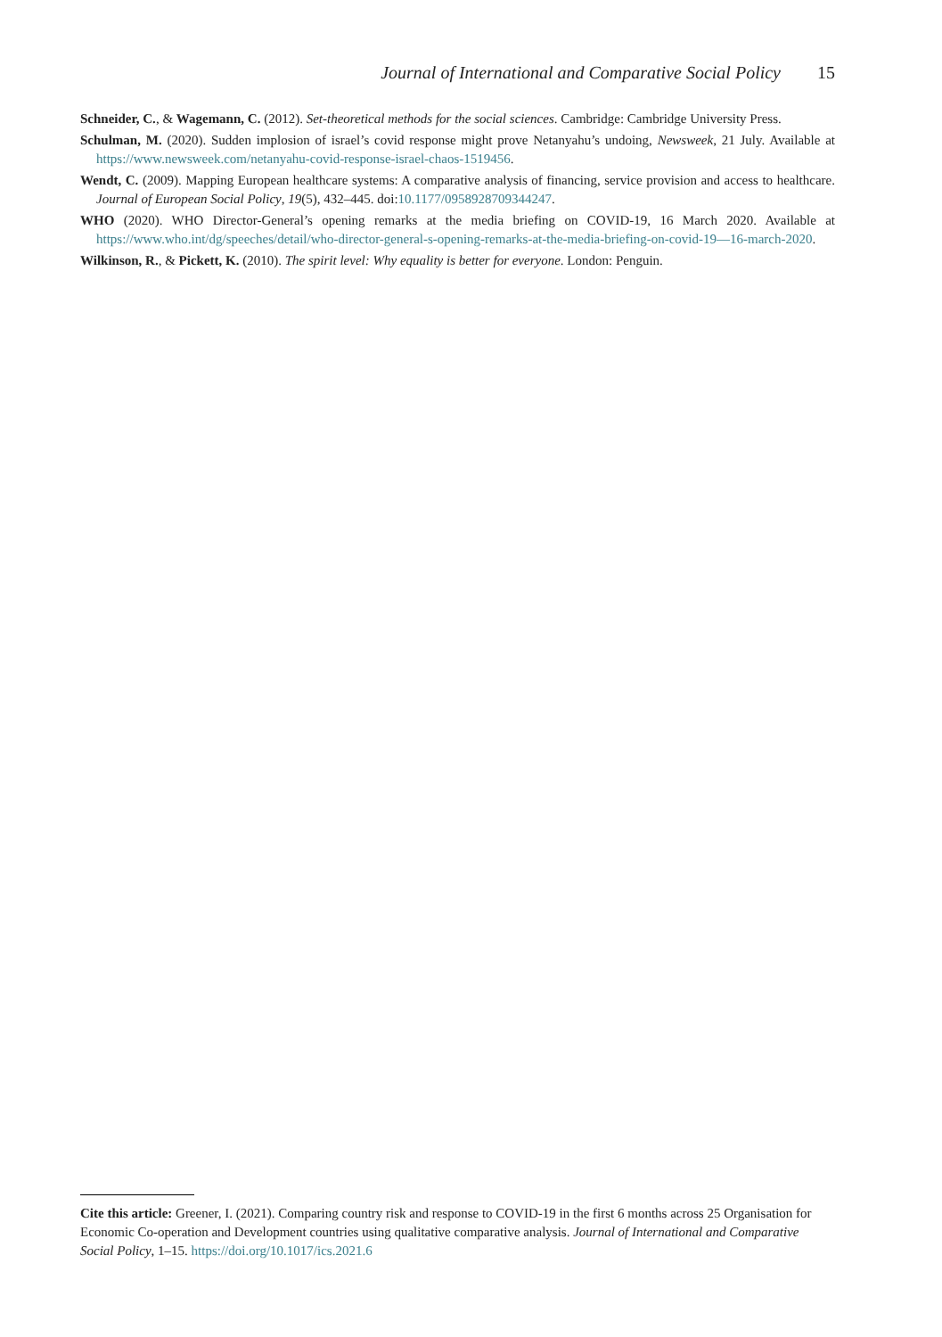Journal of International and Comparative Social Policy 15
Schneider, C., & Wagemann, C. (2012). Set-theoretical methods for the social sciences. Cambridge: Cambridge University Press.
Schulman, M. (2020). Sudden implosion of israel’s covid response might prove Netanyahu’s undoing, Newsweek, 21 July. Available at https://www.newsweek.com/netanyahu-covid-response-israel-chaos-1519456.
Wendt, C. (2009). Mapping European healthcare systems: A comparative analysis of financing, service provision and access to healthcare. Journal of European Social Policy, 19(5), 432–445. doi:10.1177/0958928709344247.
WHO (2020). WHO Director-General’s opening remarks at the media briefing on COVID-19, 16 March 2020. Available at https://www.who.int/dg/speeches/detail/who-director-general-s-opening-remarks-at-the-media-briefing-on-covid-19—16-march-2020.
Wilkinson, R., & Pickett, K. (2010). The spirit level: Why equality is better for everyone. London: Penguin.
Cite this article: Greener, I. (2021). Comparing country risk and response to COVID-19 in the first 6 months across 25 Organisation for Economic Co-operation and Development countries using qualitative comparative analysis. Journal of International and Comparative Social Policy, 1–15. https://doi.org/10.1017/ics.2021.6